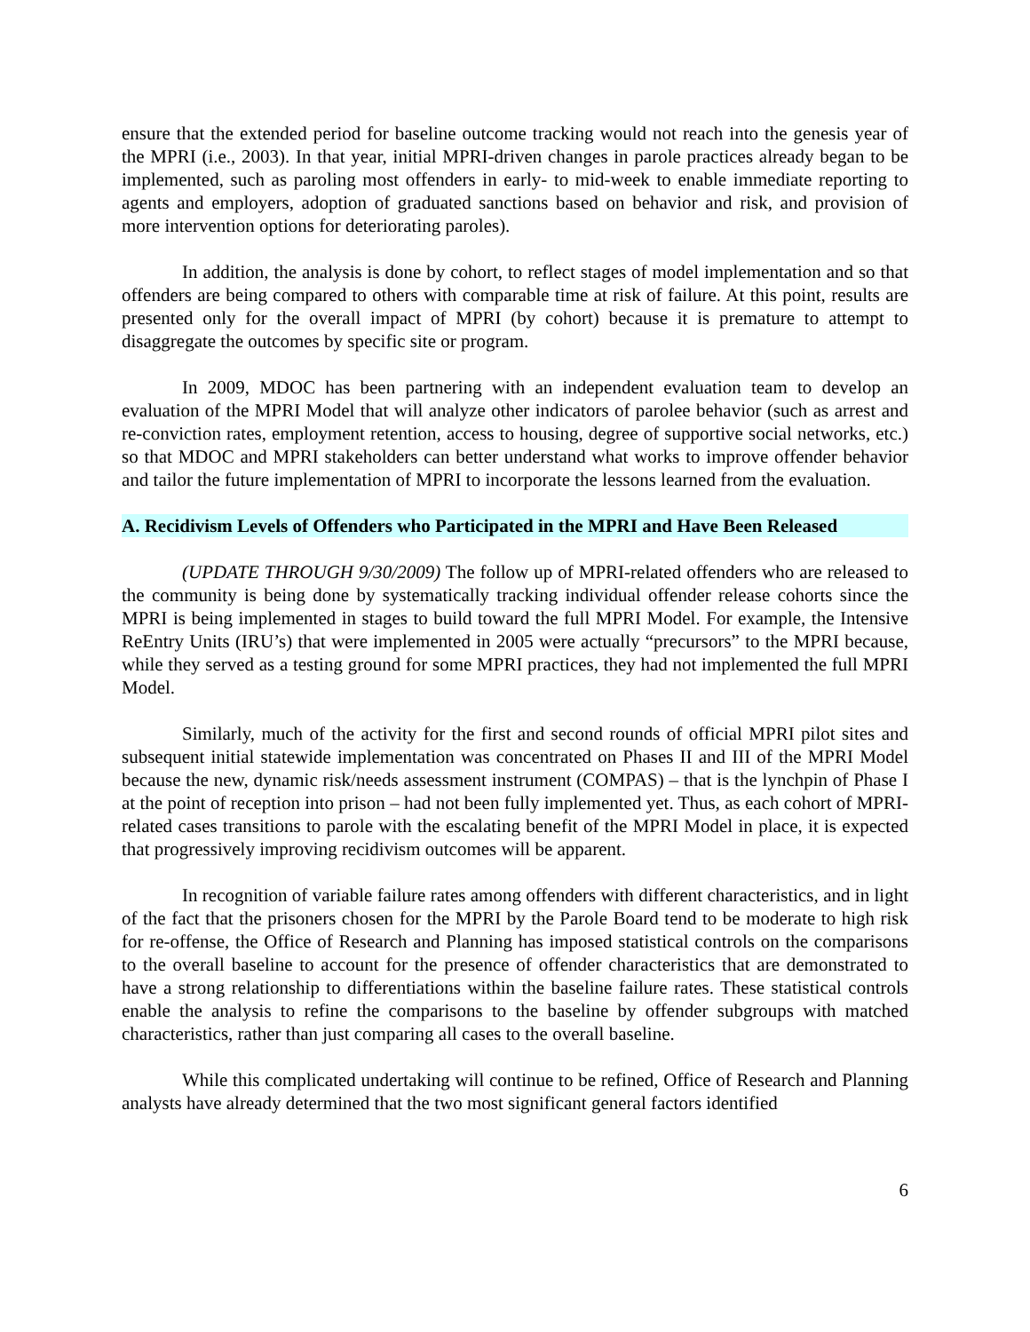ensure that the extended period for baseline outcome tracking would not reach into the genesis year of the MPRI (i.e., 2003). In that year, initial MPRI-driven changes in parole practices already began to be implemented, such as paroling most offenders in early- to mid-week to enable immediate reporting to agents and employers, adoption of graduated sanctions based on behavior and risk, and provision of more intervention options for deteriorating paroles).
In addition, the analysis is done by cohort, to reflect stages of model implementation and so that offenders are being compared to others with comparable time at risk of failure. At this point, results are presented only for the overall impact of MPRI (by cohort) because it is premature to attempt to disaggregate the outcomes by specific site or program.
In 2009, MDOC has been partnering with an independent evaluation team to develop an evaluation of the MPRI Model that will analyze other indicators of parolee behavior (such as arrest and re-conviction rates, employment retention, access to housing, degree of supportive social networks, etc.) so that MDOC and MPRI stakeholders can better understand what works to improve offender behavior and tailor the future implementation of MPRI to incorporate the lessons learned from the evaluation.
A. Recidivism Levels of Offenders who Participated in the MPRI and Have Been Released
(UPDATE THROUGH 9/30/2009) The follow up of MPRI-related offenders who are released to the community is being done by systematically tracking individual offender release cohorts since the MPRI is being implemented in stages to build toward the full MPRI Model. For example, the Intensive ReEntry Units (IRU’s) that were implemented in 2005 were actually “precursors” to the MPRI because, while they served as a testing ground for some MPRI practices, they had not implemented the full MPRI Model.
Similarly, much of the activity for the first and second rounds of official MPRI pilot sites and subsequent initial statewide implementation was concentrated on Phases II and III of the MPRI Model because the new, dynamic risk/needs assessment instrument (COMPAS) – that is the lynchpin of Phase I at the point of reception into prison – had not been fully implemented yet. Thus, as each cohort of MPRI-related cases transitions to parole with the escalating benefit of the MPRI Model in place, it is expected that progressively improving recidivism outcomes will be apparent.
In recognition of variable failure rates among offenders with different characteristics, and in light of the fact that the prisoners chosen for the MPRI by the Parole Board tend to be moderate to high risk for re-offense, the Office of Research and Planning has imposed statistical controls on the comparisons to the overall baseline to account for the presence of offender characteristics that are demonstrated to have a strong relationship to differentiations within the baseline failure rates. These statistical controls enable the analysis to refine the comparisons to the baseline by offender subgroups with matched characteristics, rather than just comparing all cases to the overall baseline.
While this complicated undertaking will continue to be refined, Office of Research and Planning analysts have already determined that the two most significant general factors identified
6